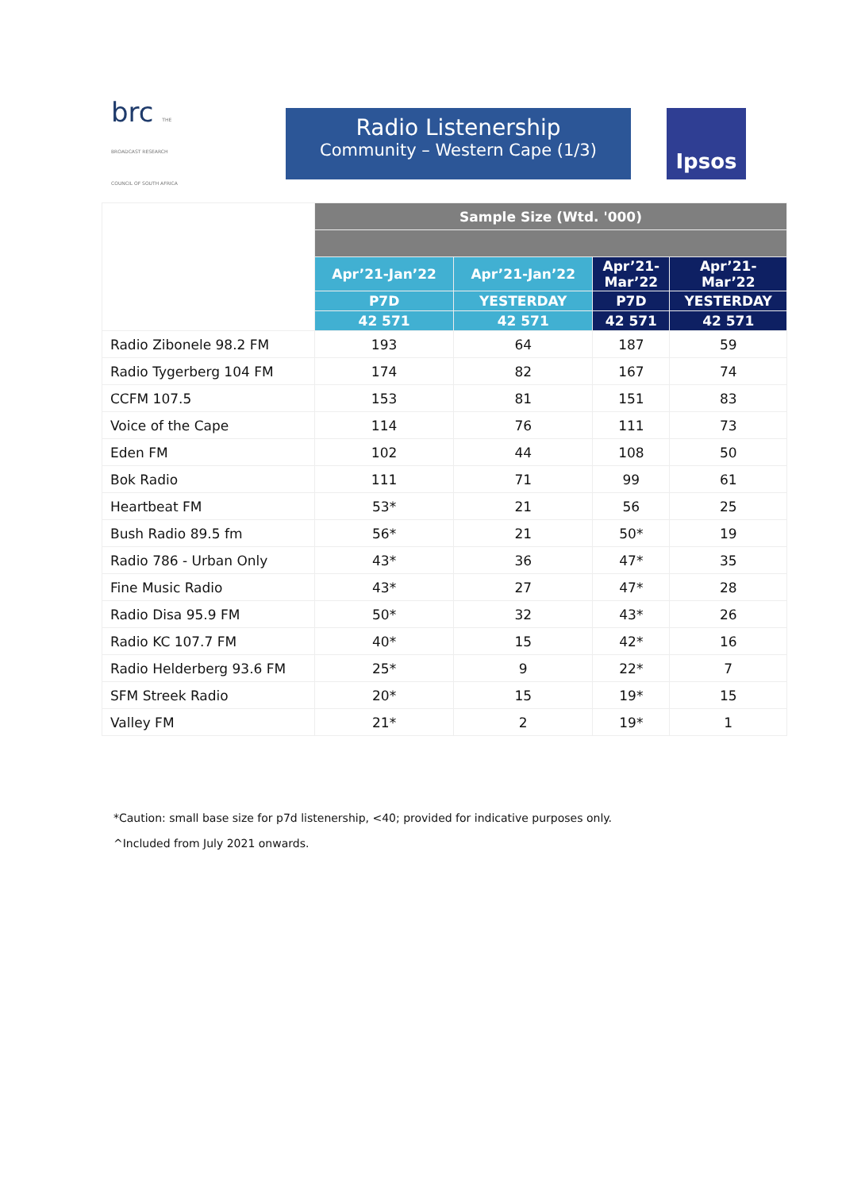brc THE BROADCAST RESEARCH COUNCIL OF SOUTH AFRICA
Radio Listenership
Community – Western Cape (1/3)
Ipsos
| | Sample Size (Wtd. '000) | | | |
| --- | --- | --- | --- | --- |
| | Apr’21-Jan’22 | Apr’21-Jan’22 | Apr’21- Mar’22 | Apr’21- Mar’22 |
| | P7D | YESTERDAY | P7D | YESTERDAY |
| | 42 571 | 42 571 | 42 571 | 42 571 |
| Radio Zibonele 98.2 FM | 193 | 64 | 187 | 59 |
| Radio Tygerberg 104 FM | 174 | 82 | 167 | 74 |
| CCFM 107.5 | 153 | 81 | 151 | 83 |
| Voice of the Cape | 114 | 76 | 111 | 73 |
| Eden FM | 102 | 44 | 108 | 50 |
| Bok Radio | 111 | 71 | 99 | 61 |
| Heartbeat FM | 53* | 21 | 56 | 25 |
| Bush Radio 89.5 fm | 56* | 21 | 50* | 19 |
| Radio 786 - Urban Only | 43* | 36 | 47* | 35 |
| Fine Music Radio | 43* | 27 | 47* | 28 |
| Radio Disa 95.9 FM | 50* | 32 | 43* | 26 |
| Radio KC 107.7 FM | 40* | 15 | 42* | 16 |
| Radio Helderberg 93.6 FM | 25* | 9 | 22* | 7 |
| SFM Streek Radio | 20* | 15 | 19* | 15 |
| Valley FM | 21* | 2 | 19* | 1 |
*Caution: small base size for p7d listenership, <40; provided for indicative purposes only.
^Included from July 2021 onwards.